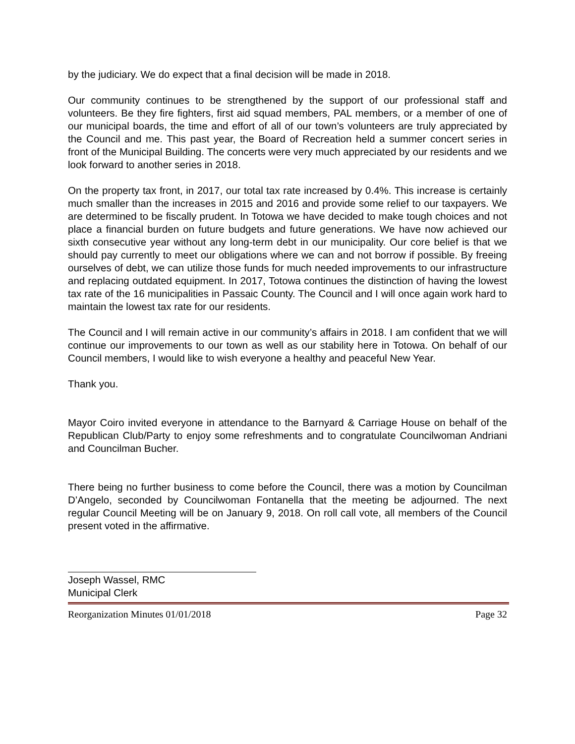by the judiciary. We do expect that a final decision will be made in 2018.
Our community continues to be strengthened by the support of our professional staff and volunteers. Be they fire fighters, first aid squad members, PAL members, or a member of one of our municipal boards, the time and effort of all of our town’s volunteers are truly appreciated by the Council and me. This past year, the Board of Recreation held a summer concert series in front of the Municipal Building. The concerts were very much appreciated by our residents and we look forward to another series in 2018.
On the property tax front, in 2017, our total tax rate increased by 0.4%. This increase is certainly much smaller than the increases in 2015 and 2016 and provide some relief to our taxpayers. We are determined to be fiscally prudent. In Totowa we have decided to make tough choices and not place a financial burden on future budgets and future generations. We have now achieved our sixth consecutive year without any long-term debt in our municipality. Our core belief is that we should pay currently to meet our obligations where we can and not borrow if possible. By freeing ourselves of debt, we can utilize those funds for much needed improvements to our infrastructure and replacing outdated equipment. In 2017, Totowa continues the distinction of having the lowest tax rate of the 16 municipalities in Passaic County. The Council and I will once again work hard to maintain the lowest tax rate for our residents.
The Council and I will remain active in our community’s affairs in 2018. I am confident that we will continue our improvements to our town as well as our stability here in Totowa. On behalf of our Council members, I would like to wish everyone a healthy and peaceful New Year.
Thank you.
Mayor Coiro invited everyone in attendance to the Barnyard & Carriage House on behalf of the Republican Club/Party to enjoy some refreshments and to congratulate Councilwoman Andriani and Councilman Bucher.
There being no further business to come before the Council, there was a motion by Councilman D’Angelo, seconded by Councilwoman Fontanella that the meeting be adjourned. The next regular Council Meeting will be on January 9, 2018. On roll call vote, all members of the Council present voted in the affirmative.
Joseph Wassel, RMC
Municipal Clerk
Reorganization Minutes 01/01/2018 Page 32